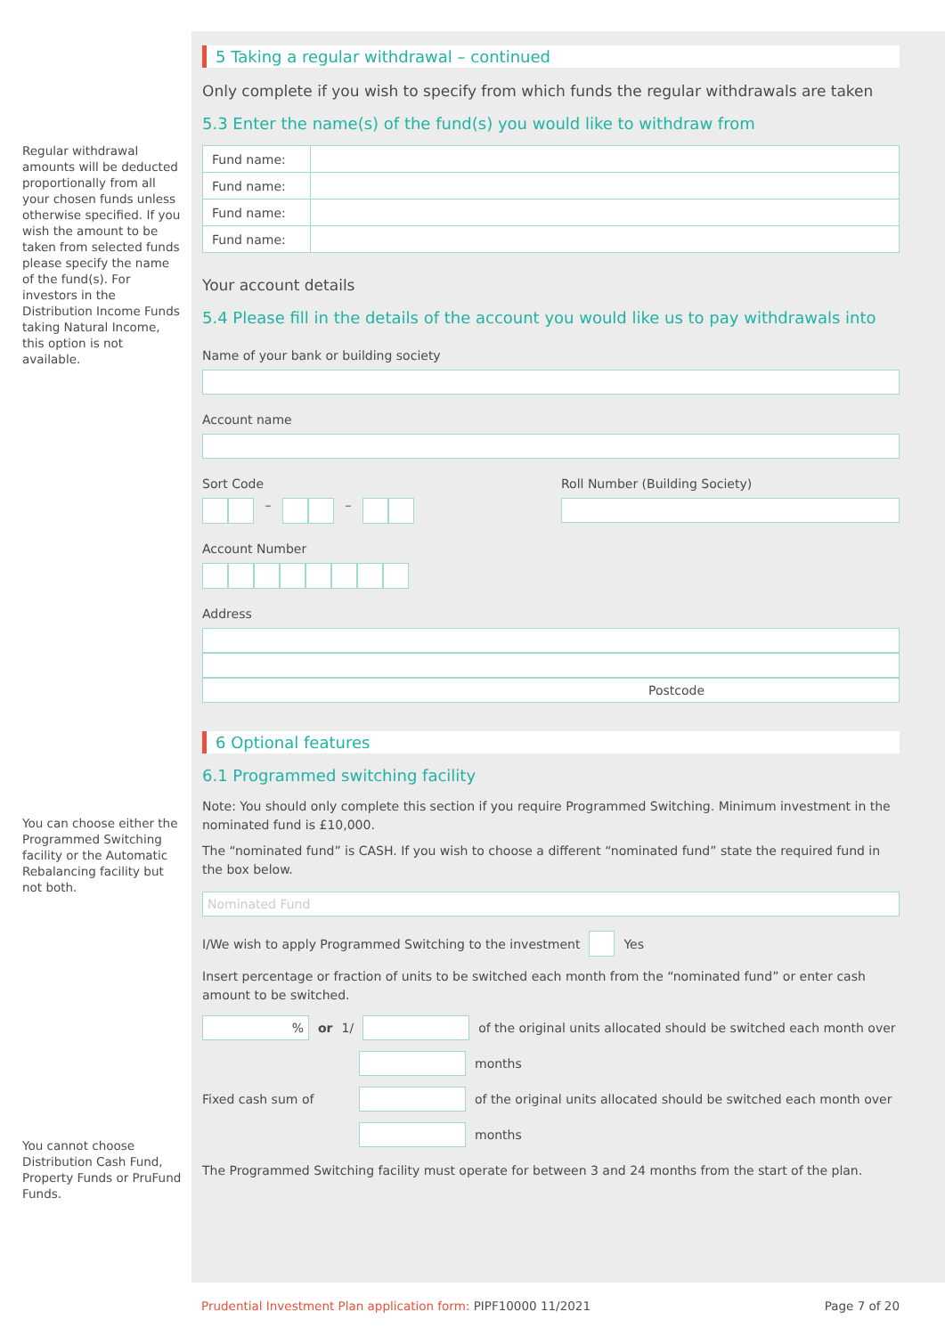Regular withdrawal amounts will be deducted proportionally from all your chosen funds unless otherwise specified. If you wish the amount to be taken from selected funds please specify the name of the fund(s). For investors in the Distribution Income Funds taking Natural Income, this option is not available.
You can choose either the Programmed Switching facility or the Automatic Rebalancing facility but not both.
You cannot choose Distribution Cash Fund, Property Funds or PruFund Funds.
5 Taking a regular withdrawal – continued
Only complete if you wish to specify from which funds the regular withdrawals are taken
5.3 Enter the name(s) of the fund(s) you would like to withdraw from
| Fund name: | |
| Fund name: | |
| Fund name: | |
| Fund name: | |
Your account details
5.4 Please fill in the details of the account you would like us to pay withdrawals into
Name of your bank or building society
Account name
Sort Code
– –
Roll Number (Building Society)
Account Number
Address
Postcode
6 Optional features
6.1 Programmed switching facility
Note: You should only complete this section if you require Programmed Switching. Minimum investment in the nominated fund is £10,000.
The “nominated fund” is CASH. If you wish to choose a different “nominated fund” state the required fund in the box below.
Nominated Fund
I/We wish to apply Programmed Switching to the investment
Yes
Insert percentage or fraction of units to be switched each month from the “nominated fund” or enter cash amount to be switched.
%
or 1/
of the original units allocated should be switched each month over
months
Fixed cash sum of
of the original units allocated should be switched each month over
months
The Programmed Switching facility must operate for between 3 and 24 months from the start of the plan.
Prudential Investment Plan application form: PIPF10000 11/2021 Page 7 of 20